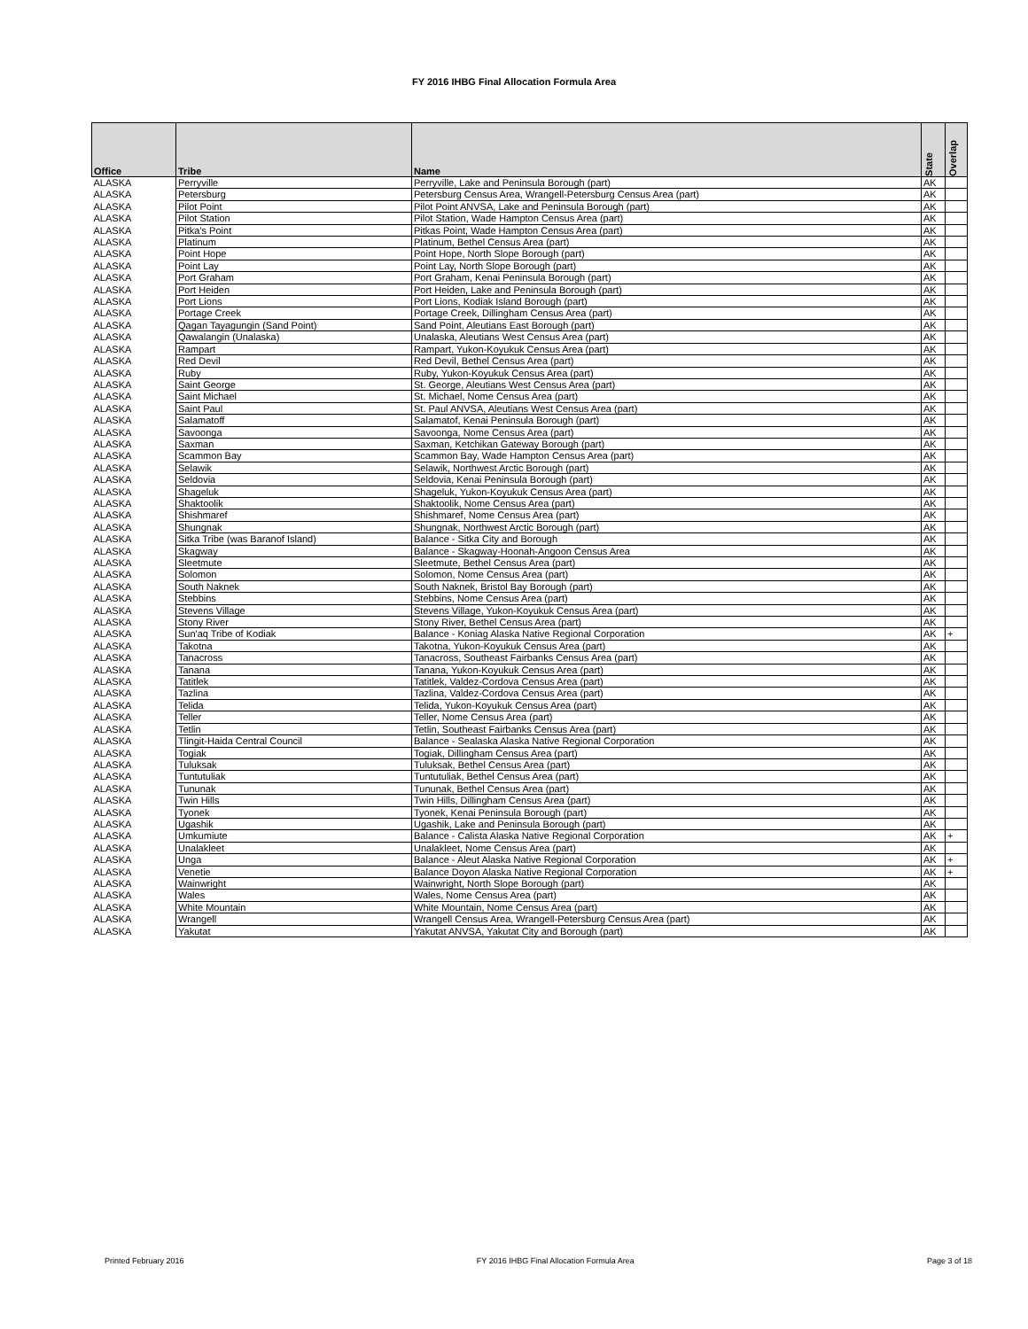FY 2016 IHBG Final Allocation Formula Area
| Office | Tribe | Name | State | Overlap |
| --- | --- | --- | --- | --- |
| ALASKA | Perryville | Perryville, Lake and Peninsula Borough (part) | AK | |
| ALASKA | Petersburg | Petersburg Census Area, Wrangell-Petersburg Census Area (part) | AK | |
| ALASKA | Pilot Point | Pilot Point ANVSA, Lake and Peninsula Borough (part) | AK | |
| ALASKA | Pilot Station | Pilot Station, Wade Hampton Census Area (part) | AK | |
| ALASKA | Pitka's Point | Pitkas Point, Wade Hampton Census Area (part) | AK | |
| ALASKA | Platinum | Platinum, Bethel Census Area (part) | AK | |
| ALASKA | Point Hope | Point Hope, North Slope Borough (part) | AK | |
| ALASKA | Point Lay | Point Lay, North Slope Borough (part) | AK | |
| ALASKA | Port Graham | Port Graham, Kenai Peninsula Borough (part) | AK | |
| ALASKA | Port Heiden | Port Heiden, Lake and Peninsula Borough (part) | AK | |
| ALASKA | Port Lions | Port Lions, Kodiak Island Borough (part) | AK | |
| ALASKA | Portage Creek | Portage Creek, Dillingham Census Area (part) | AK | |
| ALASKA | Qagan Tayagungin (Sand Point) | Sand Point, Aleutians East Borough (part) | AK | |
| ALASKA | Qawalangin (Unalaska) | Unalaska, Aleutians West Census Area (part) | AK | |
| ALASKA | Rampart | Rampart, Yukon-Koyukuk Census Area (part) | AK | |
| ALASKA | Red Devil | Red Devil, Bethel Census Area (part) | AK | |
| ALASKA | Ruby | Ruby, Yukon-Koyukuk Census Area (part) | AK | |
| ALASKA | Saint George | St. George, Aleutians West Census Area (part) | AK | |
| ALASKA | Saint Michael | St. Michael, Nome Census Area (part) | AK | |
| ALASKA | Saint Paul | St. Paul ANVSA, Aleutians West Census Area (part) | AK | |
| ALASKA | Salamatoff | Salamatof, Kenai Peninsula Borough (part) | AK | |
| ALASKA | Savoonga | Savoonga, Nome Census Area (part) | AK | |
| ALASKA | Saxman | Saxman, Ketchikan Gateway Borough (part) | AK | |
| ALASKA | Scammon Bay | Scammon Bay, Wade Hampton Census Area (part) | AK | |
| ALASKA | Selawik | Selawik, Northwest Arctic Borough (part) | AK | |
| ALASKA | Seldovia | Seldovia, Kenai Peninsula Borough (part) | AK | |
| ALASKA | Shageluk | Shageluk, Yukon-Koyukuk Census Area (part) | AK | |
| ALASKA | Shaktoolik | Shaktoolik, Nome Census Area (part) | AK | |
| ALASKA | Shishmaref | Shishmaref, Nome Census Area (part) | AK | |
| ALASKA | Shungnak | Shungnak, Northwest Arctic Borough (part) | AK | |
| ALASKA | Sitka Tribe (was Baranof Island) | Balance - Sitka City and Borough | AK | |
| ALASKA | Skagway | Balance - Skagway-Hoonah-Angoon Census Area | AK | |
| ALASKA | Sleetmute | Sleetmute, Bethel Census Area (part) | AK | |
| ALASKA | Solomon | Solomon, Nome Census Area (part) | AK | |
| ALASKA | South Naknek | South Naknek, Bristol Bay Borough (part) | AK | |
| ALASKA | Stebbins | Stebbins, Nome Census Area (part) | AK | |
| ALASKA | Stevens Village | Stevens Village, Yukon-Koyukuk Census Area (part) | AK | |
| ALASKA | Stony River | Stony River, Bethel Census Area (part) | AK | |
| ALASKA | Sun'aq Tribe of Kodiak | Balance - Koniag Alaska Native Regional Corporation | AK | + |
| ALASKA | Takotna | Takotna, Yukon-Koyukuk Census Area (part) | AK | |
| ALASKA | Tanacross | Tanacross, Southeast Fairbanks Census Area (part) | AK | |
| ALASKA | Tanana | Tanana, Yukon-Koyukuk Census Area (part) | AK | |
| ALASKA | Tatitlek | Tatitlek, Valdez-Cordova Census Area (part) | AK | |
| ALASKA | Tazlina | Tazlina, Valdez-Cordova Census Area (part) | AK | |
| ALASKA | Telida | Telida, Yukon-Koyukuk Census Area (part) | AK | |
| ALASKA | Teller | Teller, Nome Census Area (part) | AK | |
| ALASKA | Tetlin | Tetlin, Southeast Fairbanks Census Area (part) | AK | |
| ALASKA | Tlingit-Haida Central Council | Balance - Sealaska Alaska Native Regional Corporation | AK | |
| ALASKA | Togiak | Togiak, Dillingham Census Area (part) | AK | |
| ALASKA | Tuluksak | Tuluksak, Bethel Census Area (part) | AK | |
| ALASKA | Tuntutuliak | Tuntutuliak, Bethel Census Area (part) | AK | |
| ALASKA | Tununak | Tununak, Bethel Census Area (part) | AK | |
| ALASKA | Twin Hills | Twin Hills, Dillingham Census Area (part) | AK | |
| ALASKA | Tyonek | Tyonek, Kenai Peninsula Borough (part) | AK | |
| ALASKA | Ugashik | Ugashik, Lake and Peninsula Borough (part) | AK | |
| ALASKA | Umkumiute | Balance - Calista Alaska Native Regional Corporation | AK | + |
| ALASKA | Unalakleet | Unalakleet, Nome Census Area (part) | AK | |
| ALASKA | Unga | Balance - Aleut Alaska Native Regional Corporation | AK | + |
| ALASKA | Venetie | Balance Doyon Alaska Native Regional Corporation | AK | + |
| ALASKA | Wainwright | Wainwright, North Slope Borough (part) | AK | |
| ALASKA | Wales | Wales, Nome Census Area (part) | AK | |
| ALASKA | White Mountain | White Mountain, Nome Census Area (part) | AK | |
| ALASKA | Wrangell | Wrangell Census Area, Wrangell-Petersburg Census Area (part) | AK | |
| ALASKA | Yakutat | Yakutat ANVSA, Yakutat City and Borough (part) | AK | |
Printed February 2016 FY 2016 IHBG Final Allocation Formula Area Page 3 of 18